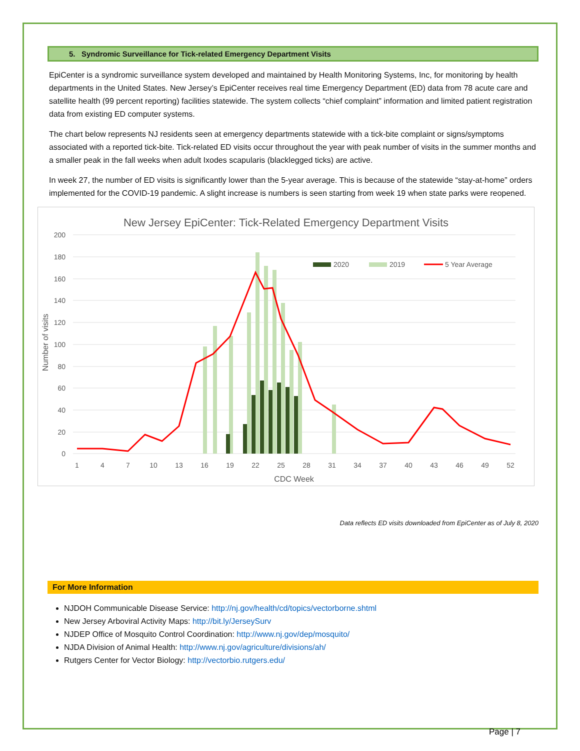5. Syndromic Surveillance for Tick-related Emergency Department Visits
EpiCenter is a syndromic surveillance system developed and maintained by Health Monitoring Systems, Inc, for monitoring by health departments in the United States. New Jersey’s EpiCenter receives real time Emergency Department (ED) data from 78 acute care and satellite health (99 percent reporting) facilities statewide. The system collects “chief complaint” information and limited patient registration data from existing ED computer systems.
The chart below represents NJ residents seen at emergency departments statewide with a tick-bite complaint or signs/symptoms associated with a reported tick-bite. Tick-related ED visits occur throughout the year with peak number of visits in the summer months and a smaller peak in the fall weeks when adult Ixodes scapularis (blacklegged ticks) are active.
In week 27, the number of ED visits is significantly lower than the 5-year average. This is because of the statewide “stay-at-home” orders implemented for the COVID-19 pandemic. A slight increase is numbers is seen starting from week 19 when state parks were reopened.
New Jersey EpiCenter: Tick-Related Emergency Department Visits
200
180
160
140
120
100
80
60
40
20
0
1
4
7
10
13
16
19
22
25
28
31
34
37
40
43
46
49
52
CDC Week
Number of visits
2020
2019
5 Year Average
Data reflects ED visits downloaded from EpiCenter as of July 8, 2020
For More Information
NJDOH Communicable Disease Service: http://nj.gov/health/cd/topics/vectorborne.shtml
New Jersey Arboviral Activity Maps: http://bit.ly/JerseySurv
NJDEP Office of Mosquito Control Coordination: http://www.nj.gov/dep/mosquito/
NJDA Division of Animal Health: http://www.nj.gov/agriculture/divisions/ah/
Rutgers Center for Vector Biology: http://vectorbio.rutgers.edu/
Page | 7